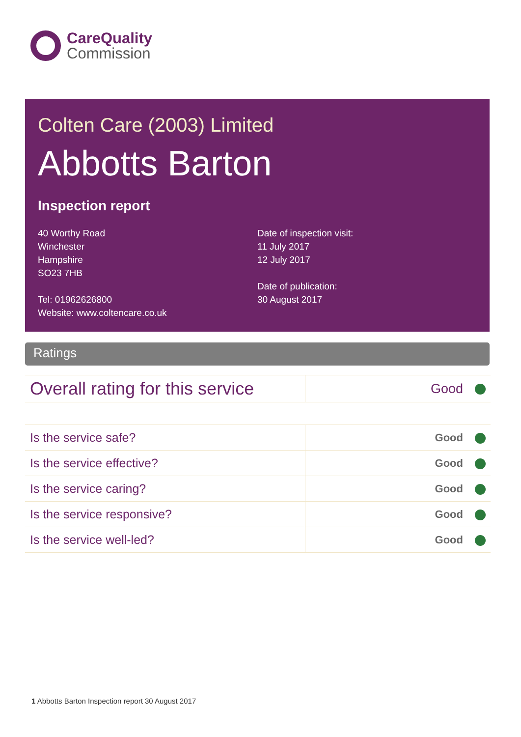CareQuality
Commission
Colten Care (2003) Limited
Abbotts Barton
Inspection report
40 Worthy Road
Winchester
Hampshire
SO23 7HB
Tel: 01962626800
Website: www.coltencare.co.uk
Date of inspection visit:
11 July 2017
12 July 2017
Date of publication:
30 August 2017
Ratings
| Overall rating for this service | Good |
| Is the service safe? | Good |
| Is the service effective? | Good |
| Is the service caring? | Good |
| Is the service responsive? | Good |
| Is the service well-led? | Good |
1 Abbotts Barton Inspection report 30 August 2017